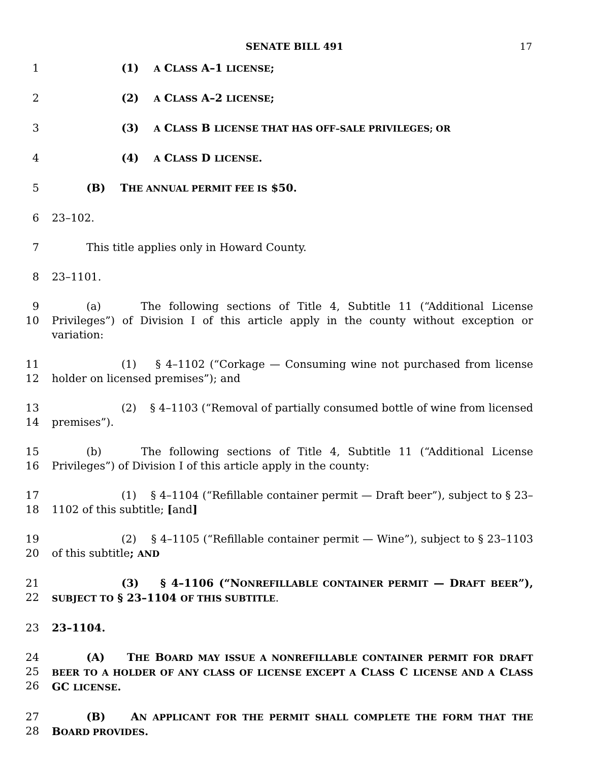SENATE BILL 491 17
1 (1) A CLASS A–1 LICENSE;
2 (2) A CLASS A–2 LICENSE;
3 (3) A CLASS B LICENSE THAT HAS OFF–SALE PRIVILEGES; OR
4 (4) A CLASS D LICENSE.
5 (B) THE ANNUAL PERMIT FEE IS $50.
6 23–102.
7 This title applies only in Howard County.
8 23–1101.
9
10 (a) The following sections of Title 4, Subtitle 11 (“Additional License Privileges”) of Division I of this article apply in the county without exception or variation:
11
12 (1) § 4–1102 (“Corkage — Consuming wine not purchased from license holder on licensed premises”); and
13
14 (2) § 4–1103 (“Removal of partially consumed bottle of wine from licensed premises”).
15
16 (b) The following sections of Title 4, Subtitle 11 (“Additional License Privileges”) of Division I of this article apply in the county:
17
18 (1) § 4–1104 (“Refillable container permit — Draft beer”), subject to § 23–1102 of this subtitle; [and]
19
20 (2) § 4–1105 (“Refillable container permit — Wine”), subject to § 23–1103 of this subtitle; AND
21
22 (3) § 4–1106 (“NONREFILLABLE CONTAINER PERMIT — DRAFT BEER”), SUBJECT TO § 23–1104 OF THIS SUBTITLE.
23 23–1104.
24
25
26 (A) THE BOARD MAY ISSUE A NONREFILLABLE CONTAINER PERMIT FOR DRAFT BEER TO A HOLDER OF ANY CLASS OF LICENSE EXCEPT A CLASS C LICENSE AND A CLASS GC LICENSE.
27
28 (B) AN APPLICANT FOR THE PERMIT SHALL COMPLETE THE FORM THAT THE BOARD PROVIDES.